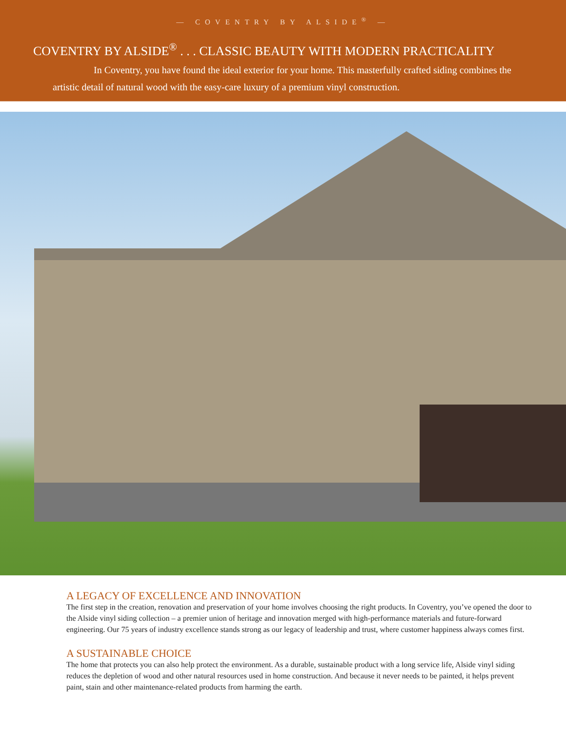— COVENTRY BY ALSIDE<sup>®</sup> —
COVENTRY BY ALSIDE<sup>®</sup> . . . CLASSIC BEAUTY WITH MODERN PRACTICALITY
In Coventry, you have found the ideal exterior for your home. This masterfully crafted siding combines the artistic detail of natural wood with the easy-care luxury of a premium vinyl construction.
A LEGACY OF EXCELLENCE AND INNOVATION
The first step in the creation, renovation and preservation of your home involves choosing the right products. In Coventry, you’ve opened the door to the Alside vinyl siding collection – a premier union of heritage and innovation merged with high-performance materials and future-forward engineering. Our 75 years of industry excellence stands strong as our legacy of leadership and trust, where customer happiness always comes first.
A SUSTAINABLE CHOICE
The home that protects you can also help protect the environment. As a durable, sustainable product with a long service life, Alside vinyl siding reduces the depletion of wood and other natural resources used in home construction. And because it never needs to be painted, it helps prevent paint, stain and other maintenance-related products from harming the earth.